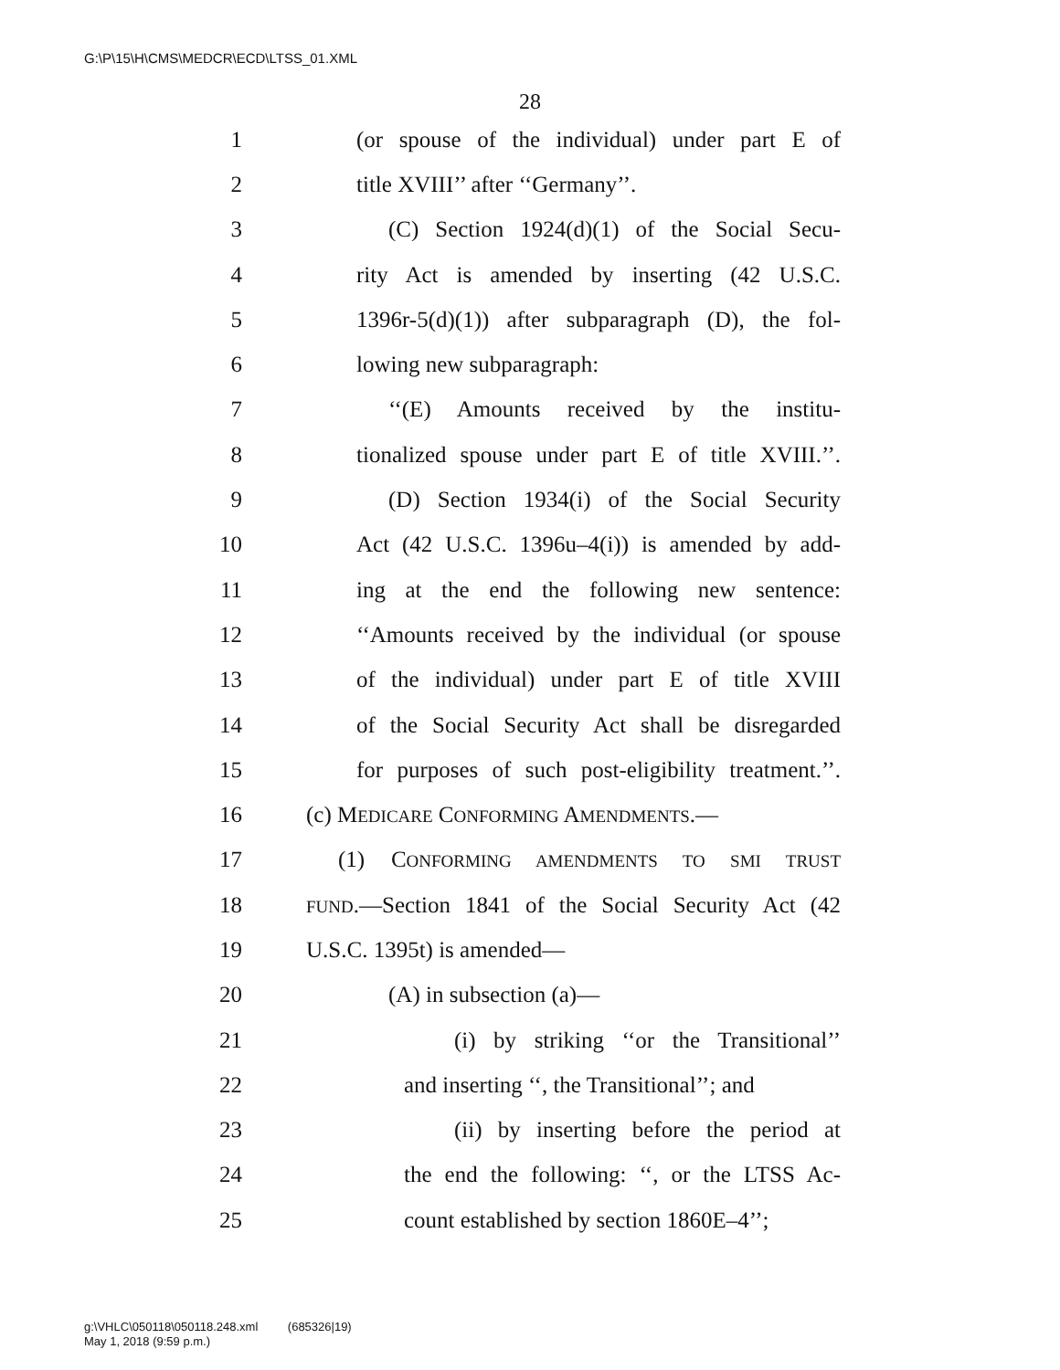G:\P\15\H\CMS\MEDCR\ECD\LTSS_01.XML
28
1 (or spouse of the individual) under part E of
2 title XVIII’’ after ‘‘Germany’’.
3 (C) Section 1924(d)(1) of the Social Secu-
4 rity Act is amended by inserting (42 U.S.C.
5 1396r-5(d)(1)) after subparagraph (D), the fol-
6 lowing new subparagraph:
7 ‘‘(E) Amounts received by the institu-
8 tionalized spouse under part E of title XVIII.’’.
9 (D) Section 1934(i) of the Social Security
10 Act (42 U.S.C. 1396u–4(i)) is amended by add-
11 ing at the end the following new sentence:
12 ‘‘Amounts received by the individual (or spouse
13 of the individual) under part E of title XVIII
14 of the Social Security Act shall be disregarded
15 for purposes of such post-eligibility treatment.’’.
16 (c) MEDICARE CONFORMING AMENDMENTS.—
17 (1) CONFORMING AMENDMENTS TO SMI TRUST
18 FUND.—Section 1841 of the Social Security Act (42
19 U.S.C. 1395t) is amended—
20 (A) in subsection (a)—
21 (i) by striking ‘‘or the Transitional’’
22 and inserting ‘‘, the Transitional’’; and
23 (ii) by inserting before the period at
24 the end the following: ‘‘, or the LTSS Ac-
25 count established by section 1860E–4’’;
g:\VHLC\050118\050118.248.xml (685326|19)
May 1, 2018 (9:59 p.m.)